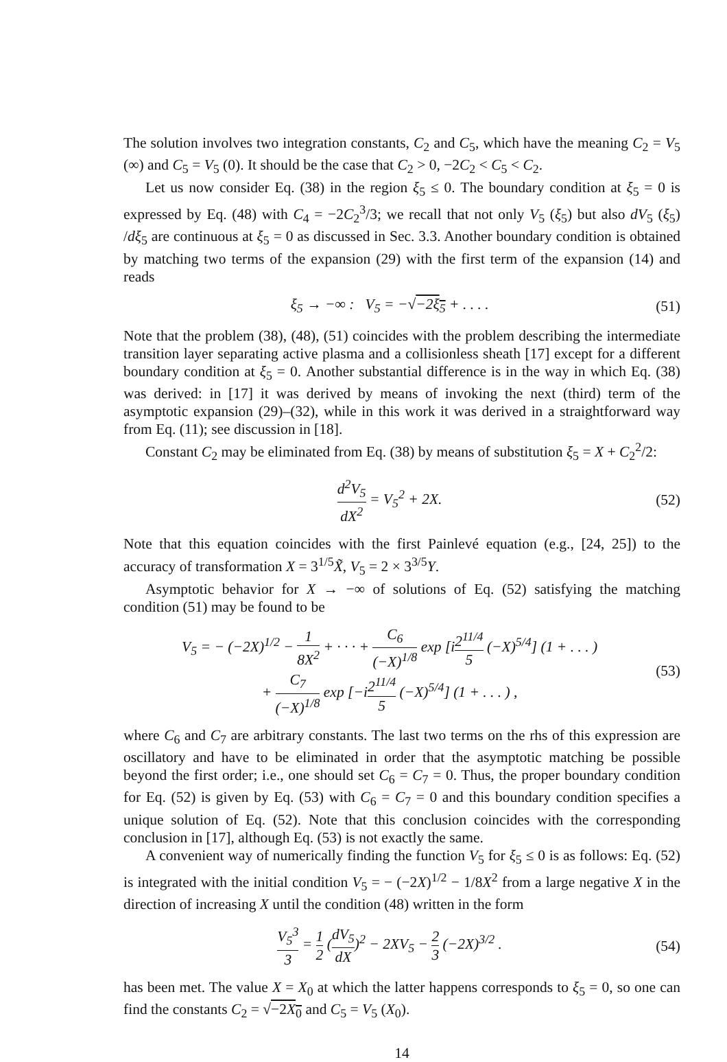The solution involves two integration constants, C<sub>2</sub> and C<sub>5</sub>, which have the meaning C<sub>2</sub> = V<sub>5</sub> (∞) and C<sub>5</sub> = V<sub>5</sub> (0). It should be the case that C<sub>2</sub> > 0, −2C<sub>2</sub> < C<sub>5</sub> < C<sub>2</sub>.
Let us now consider Eq. (38) in the region ξ<sub>5</sub> ≤ 0. The boundary condition at ξ<sub>5</sub> = 0 is expressed by Eq. (48) with C<sub>4</sub> = −2C<sub>2</sub><sup>3</sup>/3; we recall that not only V<sub>5</sub> (ξ<sub>5</sub>) but also dV<sub>5</sub> (ξ<sub>5</sub>) /dξ<sub>5</sub> are continuous at ξ<sub>5</sub> = 0 as discussed in Sec. 3.3. Another boundary condition is obtained by matching two terms of the expansion (29) with the first term of the expansion (14) and reads
ξ<sub>5</sub> → −∞ : V<sub>5</sub> = −√−2ξ<sub>5</sub> + . . . . (51)
Note that the problem (38), (48), (51) coincides with the problem describing the intermediate transition layer separating active plasma and a collisionless sheath [17] except for a different boundary condition at ξ<sub>5</sub> = 0. Another substantial difference is in the way in which Eq. (38) was derived: in [17] it was derived by means of invoking the next (third) term of the asymptotic expansion (29)–(32), while in this work it was derived in a straightforward way from Eq. (11); see discussion in [18].
Constant C<sub>2</sub> may be eliminated from Eq. (38) by means of substitution ξ<sub>5</sub> = X + C<sub>2</sub><sup>2</sup>/2:
d<sup>2</sup>V<sub>5</sub> dX<sup>2</sup> = V<sub>5</sub><sup>2</sup> + 2X. (52)
Note that this equation coincides with the first Painlevé equation (e.g., [24, 25]) to the accuracy of transformation X = 3<sup>1/5</sup>X̃, V<sub>5</sub> = 2 × 3<sup>3/5</sup>Y.
Asymptotic behavior for X → −∞ of solutions of Eq. (52) satisfying the matching condition (51) may be found to be
V<sub>5</sub> = − (−2X)<sup>1/2</sup> − 1 8X<sup>2</sup> + · · · + C<sub>6</sub> (−X)<sup>1/8</sup> exp [i2<sup>11/4</sup> 5 (−X)<sup>5/4</sup>] (1 + . . . )
+ C<sub>7</sub> (−X)<sup>1/8</sup> exp [−i2<sup>11/4</sup> 5 (−X)<sup>5/4</sup>] (1 + . . . ) , (53)
where C<sub>6</sub> and C<sub>7</sub> are arbitrary constants. The last two terms on the rhs of this expression are oscillatory and have to be eliminated in order that the asymptotic matching be possible beyond the first order; i.e., one should set C<sub>6</sub> = C<sub>7</sub> = 0. Thus, the proper boundary condition for Eq. (52) is given by Eq. (53) with C<sub>6</sub> = C<sub>7</sub> = 0 and this boundary condition specifies a unique solution of Eq. (52). Note that this conclusion coincides with the corresponding conclusion in [17], although Eq. (53) is not exactly the same.
A convenient way of numerically finding the function V<sub>5</sub> for ξ<sub>5</sub> ≤ 0 is as follows: Eq. (52) is integrated with the initial condition V<sub>5</sub> = − (−2X)<sup>1/2</sup> − 1/8X<sup>2</sup> from a large negative X in the direction of increasing X until the condition (48) written in the form
V<sub>5</sub><sup>3</sup> 3 = 1 2 (dV<sub>5</sub> dX)<sup>2</sup> − 2XV<sub>5</sub> − 2 3 (−2X)<sup>3/2</sup> . (54)
has been met. The value X = X<sub>0</sub> at which the latter happens corresponds to ξ<sub>5</sub> = 0, so one can find the constants C<sub>2</sub> = √−2X<sub>0</sub> and C<sub>5</sub> = V<sub>5</sub> (X<sub>0</sub>).
14